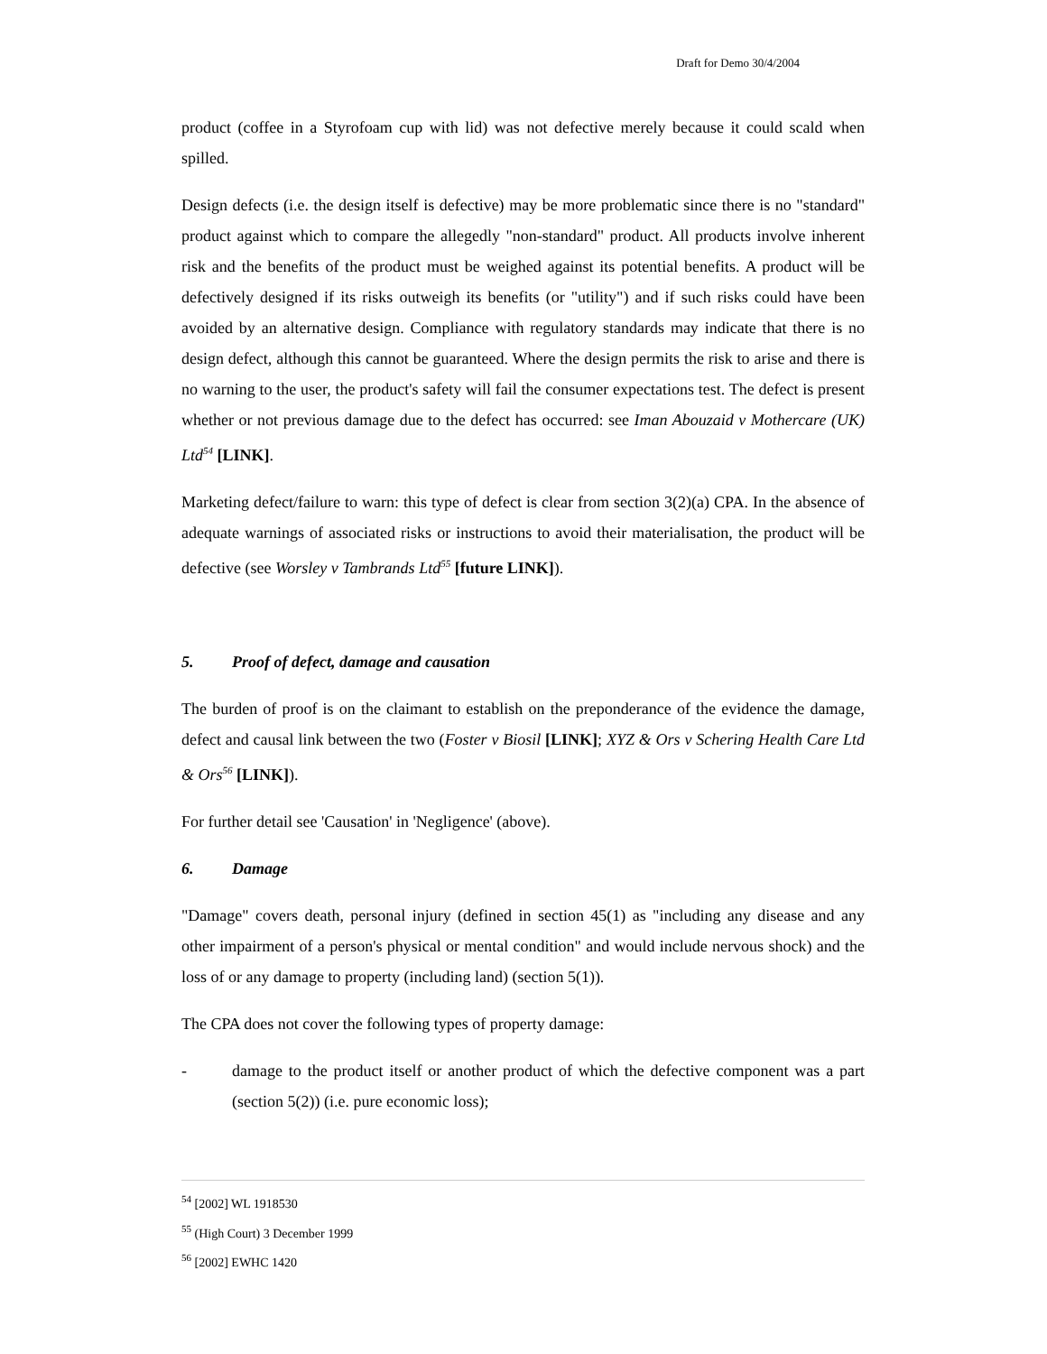Draft for Demo 30/4/2004
product (coffee in a Styrofoam cup with lid) was not defective merely because it could scald when spilled.
Design defects (i.e. the design itself is defective) may be more problematic since there is no "standard" product against which to compare the allegedly "non-standard" product. All products involve inherent risk and the benefits of the product must be weighed against its potential benefits. A product will be defectively designed if its risks outweigh its benefits (or "utility") and if such risks could have been avoided by an alternative design. Compliance with regulatory standards may indicate that there is no design defect, although this cannot be guaranteed. Where the design permits the risk to arise and there is no warning to the user, the product's safety will fail the consumer expectations test. The defect is present whether or not previous damage due to the defect has occurred: see Iman Abouzaid v Mothercare (UK) Ltd<sup>54</sup> [LINK].
Marketing defect/failure to warn: this type of defect is clear from section 3(2)(a) CPA. In the absence of adequate warnings of associated risks or instructions to avoid their materialisation, the product will be defective (see Worsley v Tambrands Ltd<sup>55</sup> [future LINK]).
5. Proof of defect, damage and causation
The burden of proof is on the claimant to establish on the preponderance of the evidence the damage, defect and causal link between the two (Foster v Biosil [LINK]; XYZ & Ors v Schering Health Care Ltd & Ors<sup>56</sup> [LINK]).
For further detail see 'Causation' in 'Negligence' (above).
6. Damage
"Damage" covers death, personal injury (defined in section 45(1) as "including any disease and any other impairment of a person's physical or mental condition" and would include nervous shock) and the loss of or any damage to property (including land) (section 5(1)).
The CPA does not cover the following types of property damage:
- damage to the product itself or another product of which the defective component was a part (section 5(2)) (i.e. pure economic loss);
<sup>54</sup> [2002] WL 1918530
<sup>55</sup> (High Court) 3 December 1999
<sup>56</sup> [2002] EWHC 1420